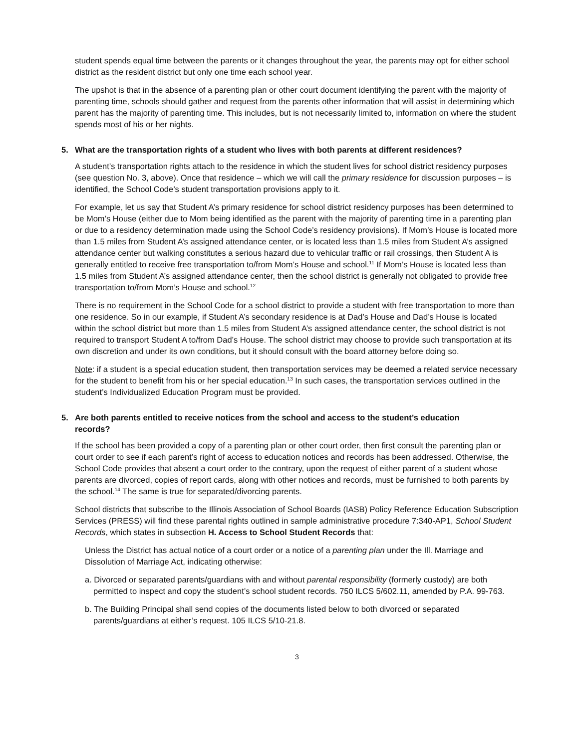student spends equal time between the parents or it changes throughout the year, the parents may opt for either school district as the resident district but only one time each school year.
The upshot is that in the absence of a parenting plan or other court document identifying the parent with the majority of parenting time, schools should gather and request from the parents other information that will assist in determining which parent has the majority of parenting time. This includes, but is not necessarily limited to, information on where the student spends most of his or her nights.
5. What are the transportation rights of a student who lives with both parents at different residences?
A student’s transportation rights attach to the residence in which the student lives for school district residency purposes (see question No. 3, above). Once that residence – which we will call the primary residence for discussion purposes – is identified, the School Code’s student transportation provisions apply to it.
For example, let us say that Student A’s primary residence for school district residency purposes has been determined to be Mom’s House (either due to Mom being identified as the parent with the majority of parenting time in a parenting plan or due to a residency determination made using the School Code’s residency provisions). If Mom’s House is located more than 1.5 miles from Student A’s assigned attendance center, or is located less than 1.5 miles from Student A’s assigned attendance center but walking constitutes a serious hazard due to vehicular traffic or rail crossings, then Student A is generally entitled to receive free transportation to/from Mom’s House and school.<sup>11</sup> If Mom’s House is located less than 1.5 miles from Student A’s assigned attendance center, then the school district is generally not obligated to provide free transportation to/from Mom’s House and school.<sup>12</sup>
There is no requirement in the School Code for a school district to provide a student with free transportation to more than one residence. So in our example, if Student A’s secondary residence is at Dad’s House and Dad’s House is located within the school district but more than 1.5 miles from Student A’s assigned attendance center, the school district is not required to transport Student A to/from Dad’s House. The school district may choose to provide such transportation at its own discretion and under its own conditions, but it should consult with the board attorney before doing so.
Note: if a student is a special education student, then transportation services may be deemed a related service necessary for the student to benefit from his or her special education.<sup>13</sup> In such cases, the transportation services outlined in the student’s Individualized Education Program must be provided.
5. Are both parents entitled to receive notices from the school and access to the student’s education
records?
If the school has been provided a copy of a parenting plan or other court order, then first consult the parenting plan or court order to see if each parent’s right of access to education notices and records has been addressed. Otherwise, the School Code provides that absent a court order to the contrary, upon the request of either parent of a student whose parents are divorced, copies of report cards, along with other notices and records, must be furnished to both parents by the school.<sup>14</sup> The same is true for separated/divorcing parents.
School districts that subscribe to the Illinois Association of School Boards (IASB) Policy Reference Education Subscription Services (PRESS) will find these parental rights outlined in sample administrative procedure 7:340-AP1, School Student Records, which states in subsection H. Access to School Student Records that:
Unless the District has actual notice of a court order or a notice of a parenting plan under the Ill. Marriage and Dissolution of Marriage Act, indicating otherwise:
a. Divorced or separated parents/guardians with and without parental responsibility (formerly custody) are both permitted to inspect and copy the student’s school student records. 750 ILCS 5/602.11, amended by P.A. 99-763.
b. The Building Principal shall send copies of the documents listed below to both divorced or separated parents/guardians at either’s request. 105 ILCS 5/10-21.8.
3